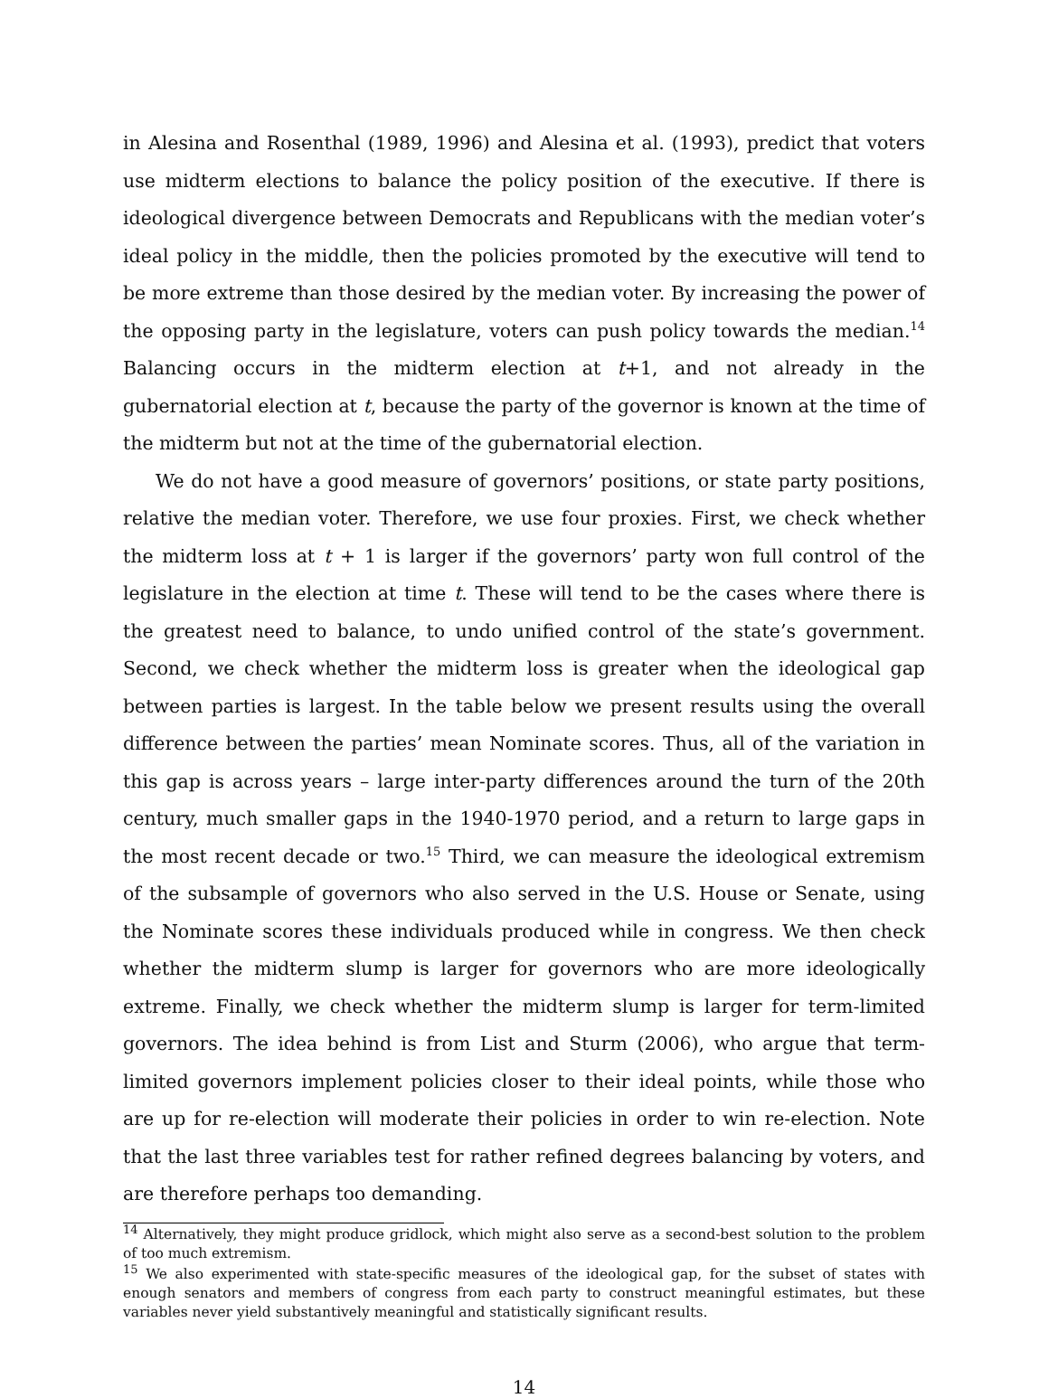in Alesina and Rosenthal (1989, 1996) and Alesina et al. (1993), predict that voters use midterm elections to balance the policy position of the executive. If there is ideological divergence between Democrats and Republicans with the median voter’s ideal policy in the middle, then the policies promoted by the executive will tend to be more extreme than those desired by the median voter. By increasing the power of the opposing party in the legislature, voters can push policy towards the median.<sup>14</sup> Balancing occurs in the midterm election at t+1, and not already in the gubernatorial election at t, because the party of the governor is known at the time of the midterm but not at the time of the gubernatorial election.
We do not have a good measure of governors’ positions, or state party positions, relative the median voter. Therefore, we use four proxies. First, we check whether the midterm loss at t + 1 is larger if the governors’ party won full control of the legislature in the election at time t. These will tend to be the cases where there is the greatest need to balance, to undo unified control of the state’s government. Second, we check whether the midterm loss is greater when the ideological gap between parties is largest. In the table below we present results using the overall difference between the parties’ mean Nominate scores. Thus, all of the variation in this gap is across years – large inter-party differences around the turn of the 20th century, much smaller gaps in the 1940-1970 period, and a return to large gaps in the most recent decade or two.<sup>15</sup> Third, we can measure the ideological extremism of the subsample of governors who also served in the U.S. House or Senate, using the Nominate scores these individuals produced while in congress. We then check whether the midterm slump is larger for governors who are more ideologically extreme. Finally, we check whether the midterm slump is larger for term-limited governors. The idea behind is from List and Sturm (2006), who argue that term-limited governors implement policies closer to their ideal points, while those who are up for re-election will moderate their policies in order to win re-election. Note that the last three variables test for rather refined degrees balancing by voters, and are therefore perhaps too demanding.
<sup>14</sup> Alternatively, they might produce gridlock, which might also serve as a second-best solution to the problem of too much extremism.
<sup>15</sup> We also experimented with state-specific measures of the ideological gap, for the subset of states with enough senators and members of congress from each party to construct meaningful estimates, but these variables never yield substantively meaningful and statistically significant results.
14